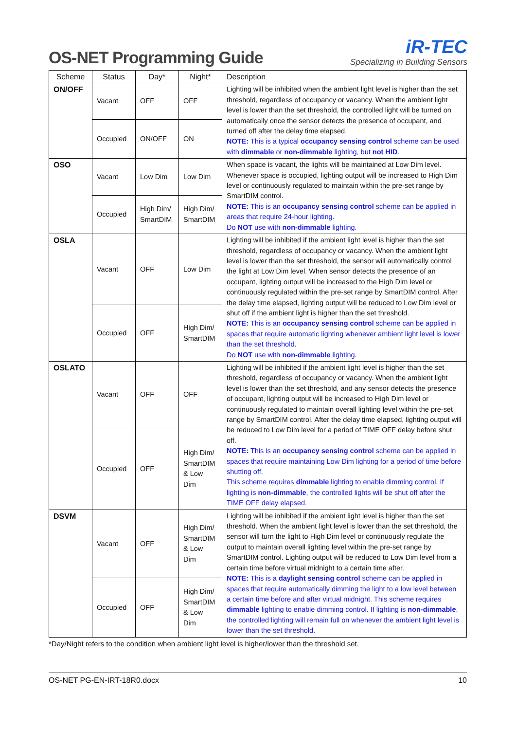OS-NET Programming Guide
iR-TEC
Specializing in Building Sensors
| Scheme | Status | Day* | Night* | Description |
| --- | --- | --- | --- | --- |
| ON/OFF | Vacant | OFF | OFF | Lighting will be inhibited when the ambient light level is higher than the set threshold, regardless of occupancy or vacancy. When the ambient light level is lower than the set threshold, the controlled light will be turned on automatically once the sensor detects the presence of occupant, and turned off after the delay time elapsed. NOTE: This is a typical occupancy sensing control scheme can be used with dimmable or non-dimmable lighting, but not HID . |
| | Occupied | ON/OFF | ON | |
| OSO | Vacant | Low Dim | Low Dim | When space is vacant, the lights will be maintained at Low Dim level. Whenever space is occupied, lighting output will be increased to High Dim level or continuously regulated to maintain within the pre-set range by SmartDIM control. NOTE: This is an occupancy sensing control scheme can be applied in areas that require 24-hour lighting. Do NOT use with non-dimmable lighting. |
| | Occupied | High Dim/ SmartDIM | High Dim/ SmartDIM | |
| OSLA | Vacant | OFF | Low Dim | Lighting will be inhibited if the ambient light level is higher than the set threshold, regardless of occupancy or vacancy. When the ambient light level is lower than the set threshold, the sensor will automatically control the light at Low Dim level. When sensor detects the presence of an occupant, lighting output will be increased to the High Dim level or continuously regulated within the pre-set range by SmartDIM control. After the delay time elapsed, lighting output will be reduced to Low Dim level or shut off if the ambient light is higher than the set threshold. NOTE: This is an occupancy sensing control scheme can be applied in spaces that require automatic lighting whenever ambient light level is lower than the set threshold. Do NOT use with non-dimmable lighting. |
| | Occupied | OFF | High Dim/ SmartDIM | |
| OSLATO | Vacant | OFF | OFF | Lighting will be inhibited if the ambient light level is higher than the set threshold, regardless of occupancy or vacancy. When the ambient light level is lower than the set threshold, and any sensor detects the presence of occupant, lighting output will be increased to High Dim level or continuously regulated to maintain overall lighting level within the pre-set range by SmartDIM control. After the delay time elapsed, lighting output will be reduced to Low Dim level for a period of TIME OFF delay before shut off. NOTE: This is an occupancy sensing control scheme can be applied in spaces that require maintaining Low Dim lighting for a period of time before shutting off. This scheme requires dimmable lighting to enable dimming control. If lighting is non-dimmable , the controlled lights will be shut off after the TIME OFF delay elapsed. |
| | Occupied | OFF | High Dim/ SmartDIM & Low Dim | |
| DSVM | Vacant | OFF | High Dim/ SmartDIM & Low Dim | Lighting will be inhibited if the ambient light level is higher than the set threshold. When the ambient light level is lower than the set threshold, the sensor will turn the light to High Dim level or continuously regulate the output to maintain overall lighting level within the pre-set range by SmartDIM control. Lighting output will be reduced to Low Dim level from a certain time before virtual midnight to a certain time after. NOTE: This is a daylight sensing control scheme can be applied in spaces that require automatically dimming the light to a low level between a certain time before and after virtual midnight. This scheme requires dimmable lighting to enable dimming control. If lighting is non-dimmable , the controlled lighting will remain full on whenever the ambient light level is lower than the set threshold. |
| | Occupied | OFF | High Dim/ SmartDIM & Low Dim | |
*Day/Night refers to the condition when ambient light level is higher/lower than the threshold set.
OS-NET PG-EN-IRT-18R0.docx 10